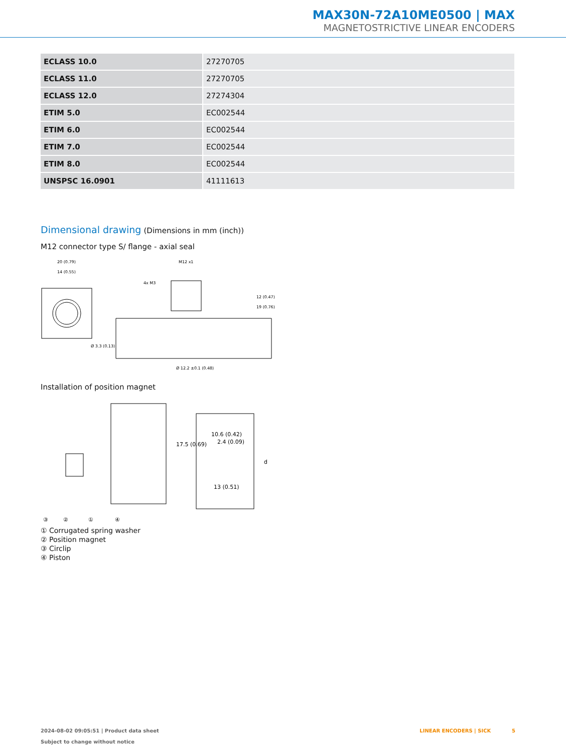MAX30N-72A10ME0500 | MAX
MAGNETOSTRICTIVE LINEAR ENCODERS
| ECLASS 10.0 | 27270705 |
| ECLASS 11.0 | 27270705 |
| ECLASS 12.0 | 27274304 |
| ETIM 5.0 | EC002544 |
| ETIM 6.0 | EC002544 |
| ETIM 7.0 | EC002544 |
| ETIM 8.0 | EC002544 |
| UNSPSC 16.0901 | 41111613 |
Dimensional drawing (Dimensions in mm (inch))
M12 connector type S/ flange - axial seal
20 (0.79)
14 (0.55)
Ø 3.3 (0.13)
M12 x1
4x M3
Ø 12.2 ±0.1 (0.48)
12 (0.47)
19 (0.76)
Installation of position magnet
10.6 (0.42)
2.4 (0.09)
13 (0.51)
17.5 (0.69)
d
③
②
①
④
① Corrugated spring washer
② Position magnet
③ Circlip
④ Piston
2024-08-02 09:05:51 | Product data sheet
Subject to change without notice
LINEAR ENCODERS | SICK 5